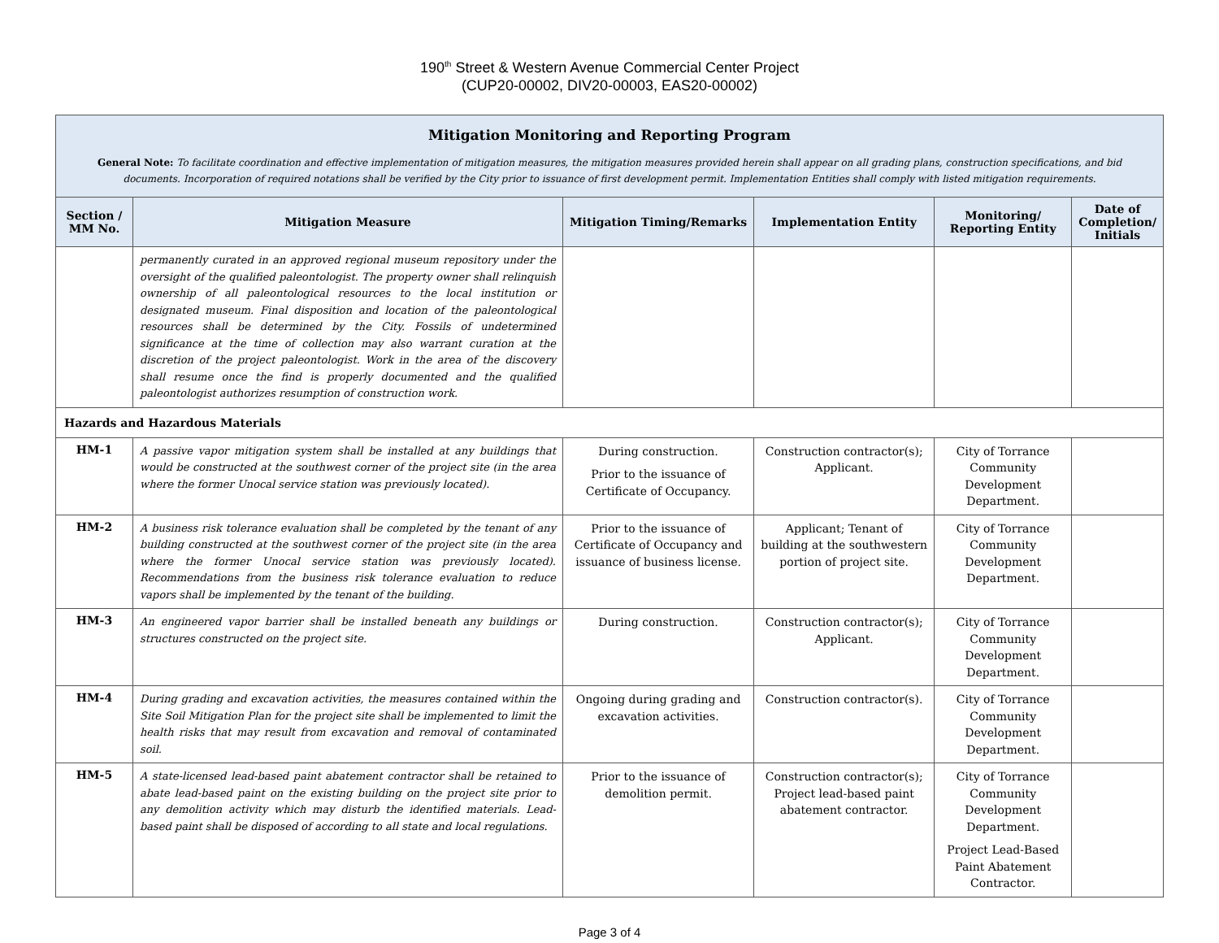190<sup>th</sup> Street & Western Avenue Commercial Center Project
(CUP20-00002, DIV20-00003, EAS20-00002)
| Mitigation Monitoring and Reporting Program General Note: To facilitate coordination and effective implementation of mitigation measures, the mitigation measures provided herein shall appear on all grading plans, construction specifications, and bid documents. Incorporation of required notations shall be verified by the City prior to issuance of first development permit. Implementation Entities shall comply with listed mitigation requirements. | | | | | |
| Section / MM No. | Mitigation Measure | Mitigation Timing/Remarks | Implementation Entity | Monitoring/ Reporting Entity | Date of Completion/ Initials |
| | permanently curated in an approved regional museum repository under the oversight of the qualified paleontologist. The property owner shall relinquish ownership of all paleontological resources to the local institution or designated museum. Final disposition and location of the paleontological resources shall be determined by the City. Fossils of undetermined significance at the time of collection may also warrant curation at the discretion of the project paleontologist. Work in the area of the discovery shall resume once the find is properly documented and the qualified paleontologist authorizes resumption of construction work. | | | | |
| Hazards and Hazardous Materials | | | | | |
| HM-1 | A passive vapor mitigation system shall be installed at any buildings that would be constructed at the southwest corner of the project site (in the area where the former Unocal service station was previously located). | During construction. Prior to the issuance of Certificate of Occupancy. | Construction contractor(s); Applicant. | City of Torrance Community Development Department. | |
| HM-2 | A business risk tolerance evaluation shall be completed by the tenant of any building constructed at the southwest corner of the project site (in the area where the former Unocal service station was previously located). Recommendations from the business risk tolerance evaluation to reduce vapors shall be implemented by the tenant of the building. | Prior to the issuance of Certificate of Occupancy and issuance of business license. | Applicant; Tenant of building at the southwestern portion of project site. | City of Torrance Community Development Department. | |
| HM-3 | An engineered vapor barrier shall be installed beneath any buildings or structures constructed on the project site. | During construction. | Construction contractor(s); Applicant. | City of Torrance Community Development Department. | |
| HM-4 | During grading and excavation activities, the measures contained within the Site Soil Mitigation Plan for the project site shall be implemented to limit the health risks that may result from excavation and removal of contaminated soil. | Ongoing during grading and excavation activities. | Construction contractor(s). | City of Torrance Community Development Department. | |
| HM-5 | A state-licensed lead-based paint abatement contractor shall be retained to abate lead-based paint on the existing building on the project site prior to any demolition activity which may disturb the identified materials. Lead-based paint shall be disposed of according to all state and local regulations. | Prior to the issuance of demolition permit. | Construction contractor(s); Project lead-based paint abatement contractor. | City of Torrance Community Development Department. Project Lead-Based Paint Abatement Contractor. | |
Page 3 of 4